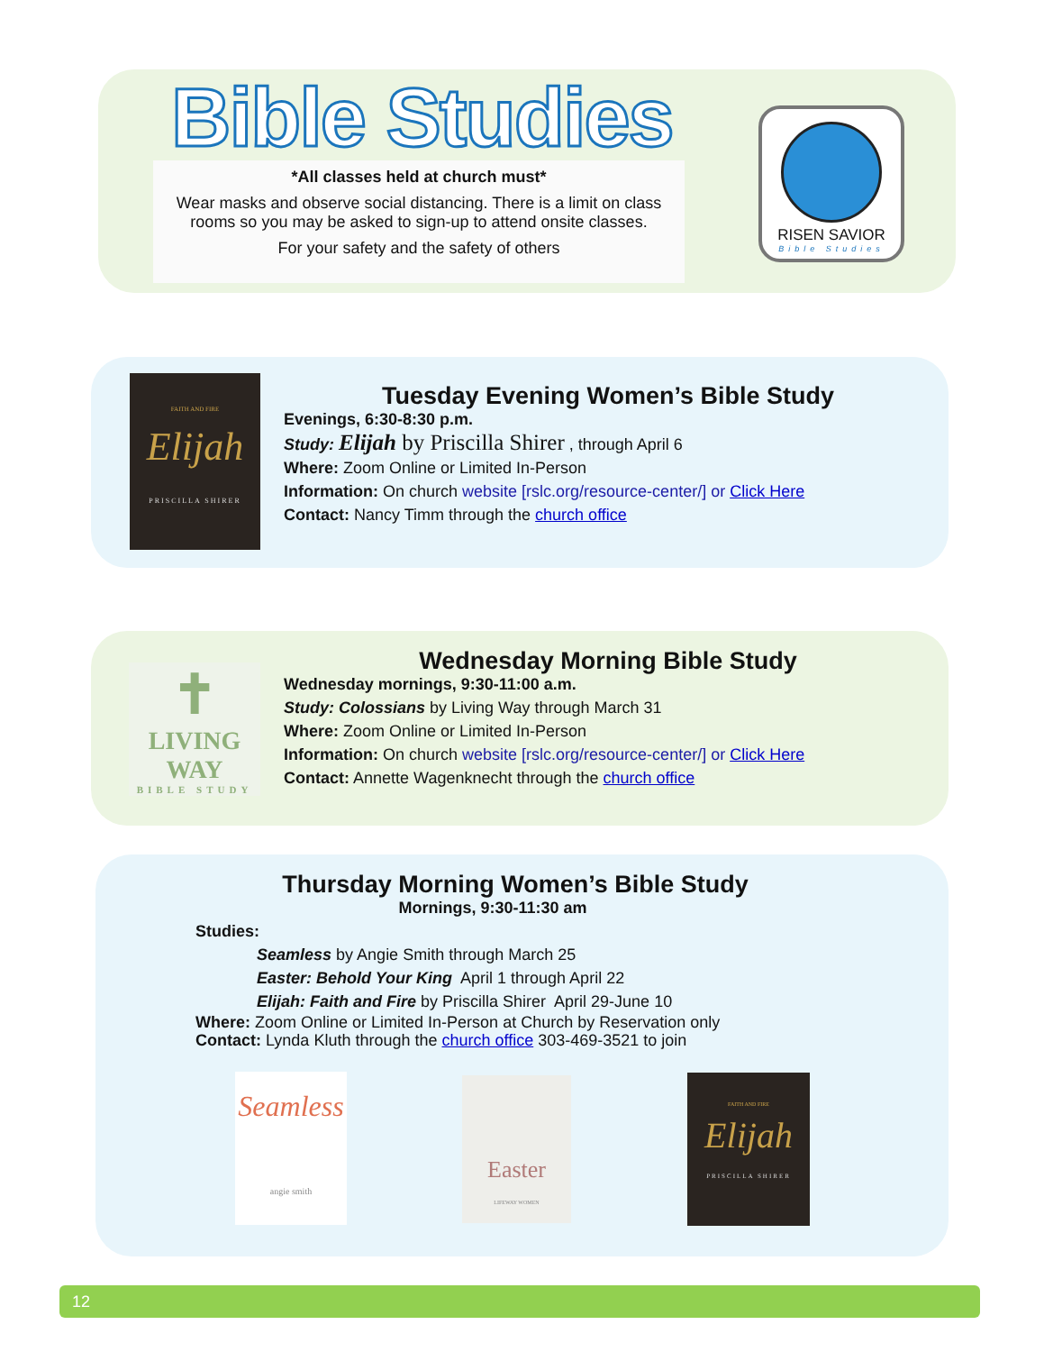Bible Studies
*All classes held at church must*
Wear masks and observe social distancing. There is a limit on class rooms so you may be asked to sign-up to attend onsite classes.
For your safety and the safety of others
RISEN SAVIOR
Bible Studies
FAITH AND FIRE
Elijah
PRISCILLA SHIRER
Tuesday Evening Women’s Bible Study
Evenings, 6:30-8:30 p.m.
Study: Elijah by Priscilla Shirer , through April 6
Where: Zoom Online or Limited In-Person
Information: On church website [rslc.org/resource-center/] or Click Here
Contact: Nancy Timm through the church office
✝
LIVING WAY
BIBLE STUDY
Wednesday Morning Bible Study
Wednesday mornings, 9:30-11:00 a.m.
Study: Colossians by Living Way through March 31
Where: Zoom Online or Limited In-Person
Information: On church website [rslc.org/resource-center/] or Click Here
Contact: Annette Wagenknecht through the church office
Thursday Morning Women’s Bible Study
Mornings, 9:30-11:30 am
Studies:
Seamless by Angie Smith through March 25
Easter: Behold Your King April 1 through April 22
Elijah: Faith and Fire by Priscilla Shirer April 29-June 10
Where: Zoom Online or Limited In-Person at Church by Reservation only
Contact: Lynda Kluth through the church office 303-469-3521 to join
Seamless
angie smith
Easter
LIFEWAY WOMEN
FAITH AND FIRE
Elijah
PRISCILLA SHIRER
12